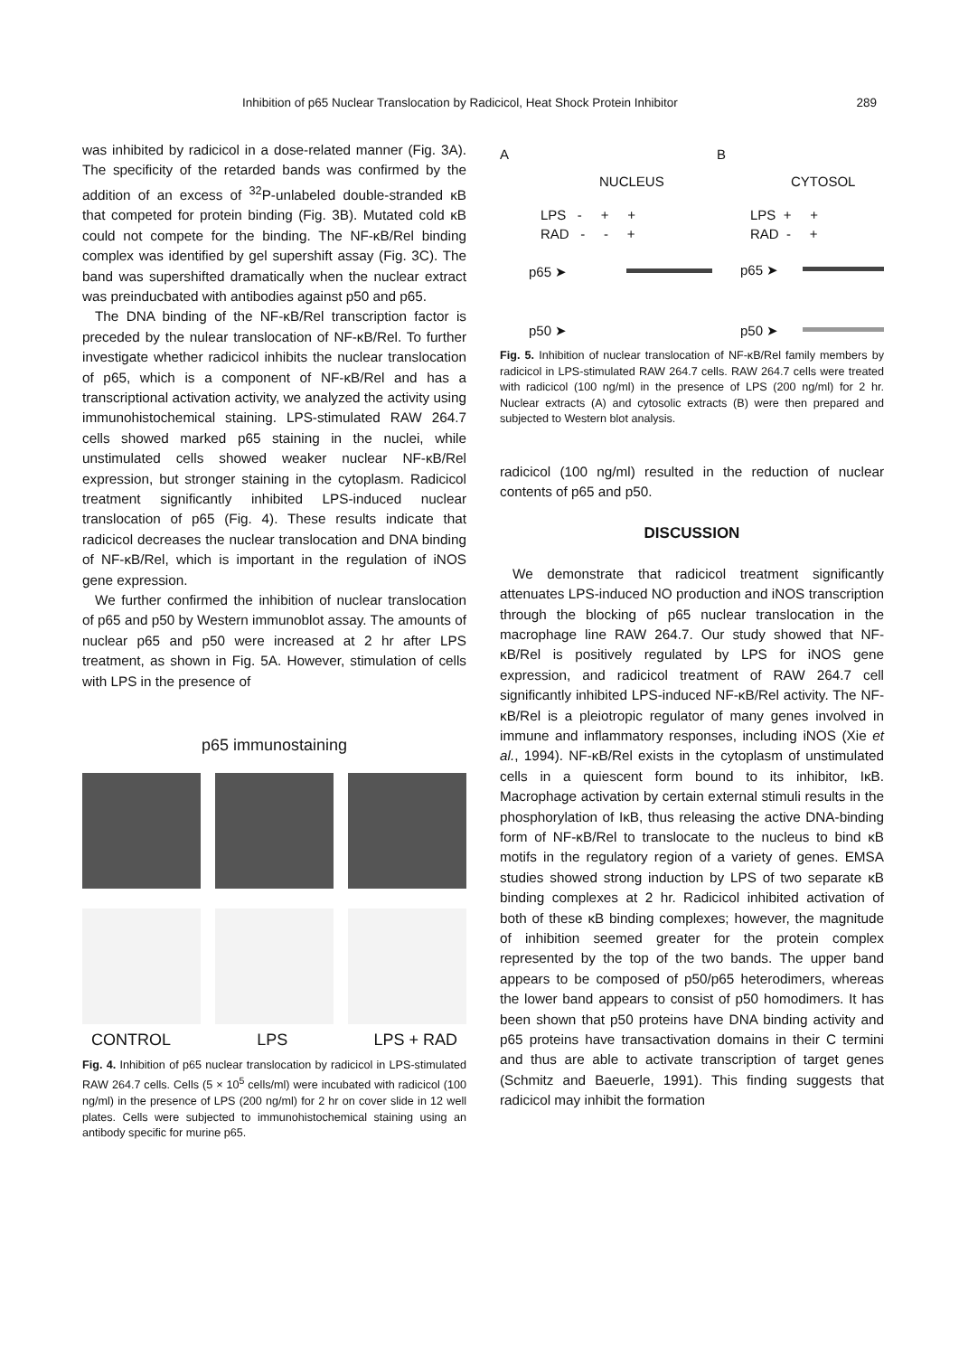Inhibition of p65 Nuclear Translocation by Radicicol, Heat Shock Protein Inhibitor 289
was inhibited by radicicol in a dose-related manner (Fig. 3A). The specificity of the retarded bands was confirmed by the addition of an excess of <sup>32</sup>P-unlabeled double-stranded κB that competed for protein binding (Fig. 3B). Mutated cold κB could not compete for the binding. The NF-κB/Rel binding complex was identified by gel supershift assay (Fig. 3C). The band was supershifted dramatically when the nuclear extract was preinducbated with antibodies against p50 and p65.
The DNA binding of the NF-κB/Rel transcription factor is preceded by the nulear translocation of NF-κB/Rel. To further investigate whether radicicol inhibits the nuclear translocation of p65, which is a component of NF-κB/Rel and has a transcriptional activation activity, we analyzed the activity using immunohistochemical staining. LPS-stimulated RAW 264.7 cells showed marked p65 staining in the nuclei, while unstimulated cells showed weaker nuclear NF-κB/Rel expression, but stronger staining in the cytoplasm. Radicicol treatment significantly inhibited LPS-induced nuclear translocation of p65 (Fig. 4). These results indicate that radicicol decreases the nuclear translocation and DNA binding of NF-κB/Rel, which is important in the regulation of iNOS gene expression.
We further confirmed the inhibition of nuclear translocation of p65 and p50 by Western immunoblot assay. The amounts of nuclear p65 and p50 were increased at 2 hr after LPS treatment, as shown in Fig. 5A. However, stimulation of cells with LPS in the presence of
p65 immunostaining
CONTROL LPS LPS + RAD
Fig. 4. Inhibition of p65 nuclear translocation by radicicol in LPS-stimulated RAW 264.7 cells. Cells (5 × 10<sup>5</sup> cells/ml) were incubated with radicicol (100 ng/ml) in the presence of LPS (200 ng/ml) for 2 hr on cover slide in 12 well plates. Cells were subjected to immunohistochemical staining using an antibody specific for murine p65.
A B
NUCLEUS CYTOSOL
LPS - + +
RAD - - +
LPS + +
RAD - +
p65 ➤ p65 ➤
p50 ➤ p50 ➤
Fig. 5. Inhibition of nuclear translocation of NF-κB/Rel family members by radicicol in LPS-stimulated RAW 264.7 cells. RAW 264.7 cells were treated with radicicol (100 ng/ml) in the presence of LPS (200 ng/ml) for 2 hr. Nuclear extracts (A) and cytosolic extracts (B) were then prepared and subjected to Western blot analysis.
radicicol (100 ng/ml) resulted in the reduction of nuclear contents of p65 and p50.
DISCUSSION
We demonstrate that radicicol treatment significantly attenuates LPS-induced NO production and iNOS transcription through the blocking of p65 nuclear translocation in the macrophage line RAW 264.7. Our study showed that NF-κB/Rel is positively regulated by LPS for iNOS gene expression, and radicicol treatment of RAW 264.7 cell significantly inhibited LPS-induced NF-κB/Rel activity. The NF-κB/Rel is a pleiotropic regulator of many genes involved in immune and inflammatory responses, including iNOS (Xie et al., 1994). NF-κB/Rel exists in the cytoplasm of unstimulated cells in a quiescent form bound to its inhibitor, IκB. Macrophage activation by certain external stimuli results in the phosphorylation of IκB, thus releasing the active DNA-binding form of NF-κB/Rel to translocate to the nucleus to bind κB motifs in the regulatory region of a variety of genes. EMSA studies showed strong induction by LPS of two separate κB binding complexes at 2 hr. Radicicol inhibited activation of both of these κB binding complexes; however, the magnitude of inhibition seemed greater for the protein complex represented by the top of the two bands. The upper band appears to be composed of p50/p65 heterodimers, whereas the lower band appears to consist of p50 homodimers. It has been shown that p50 proteins have DNA binding activity and p65 proteins have transactivation domains in their C termini and thus are able to activate transcription of target genes (Schmitz and Baeuerle, 1991). This finding suggests that radicicol may inhibit the formation